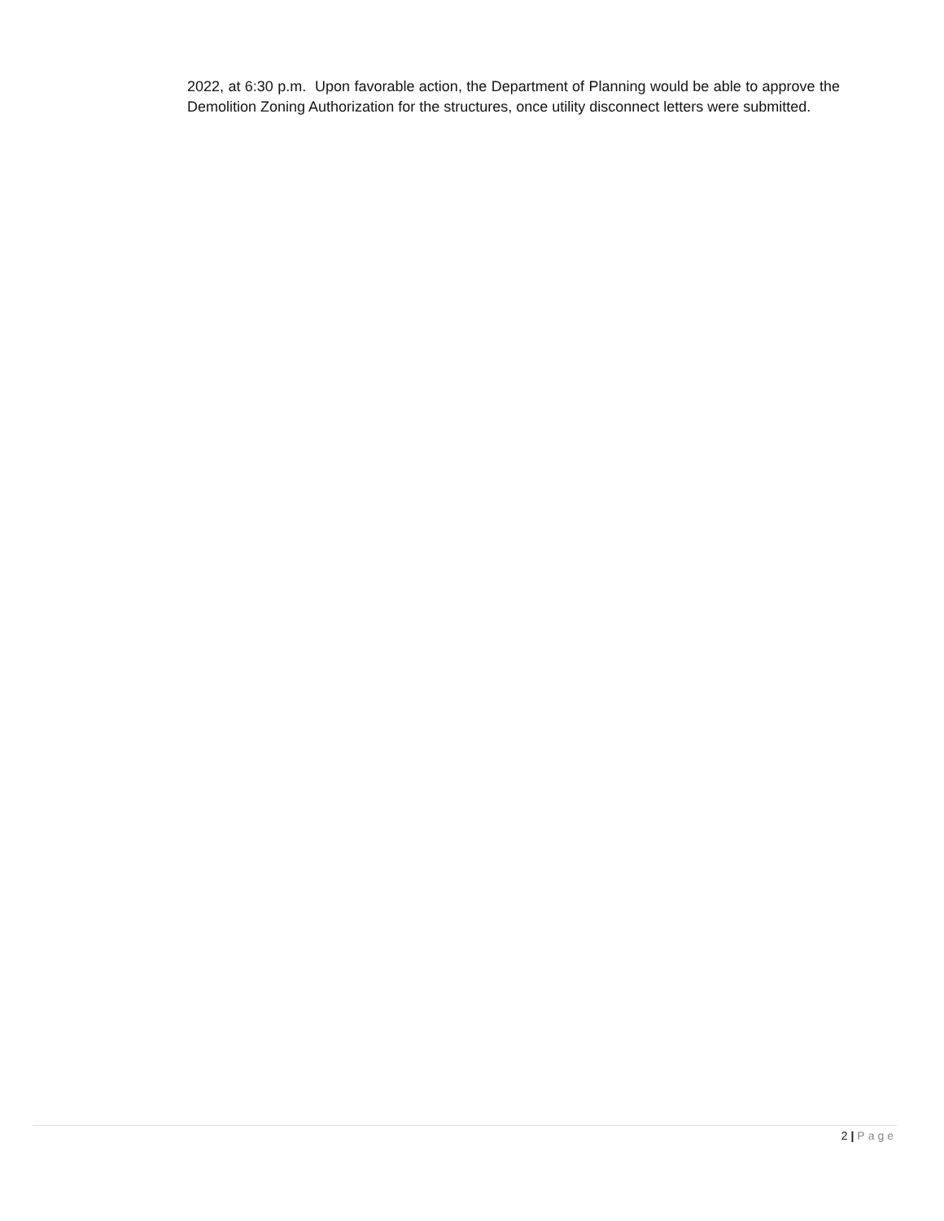2022, at 6:30 p.m. Upon favorable action, the Department of Planning would be able to approve the Demolition Zoning Authorization for the structures, once utility disconnect letters were submitted.
2 | Page